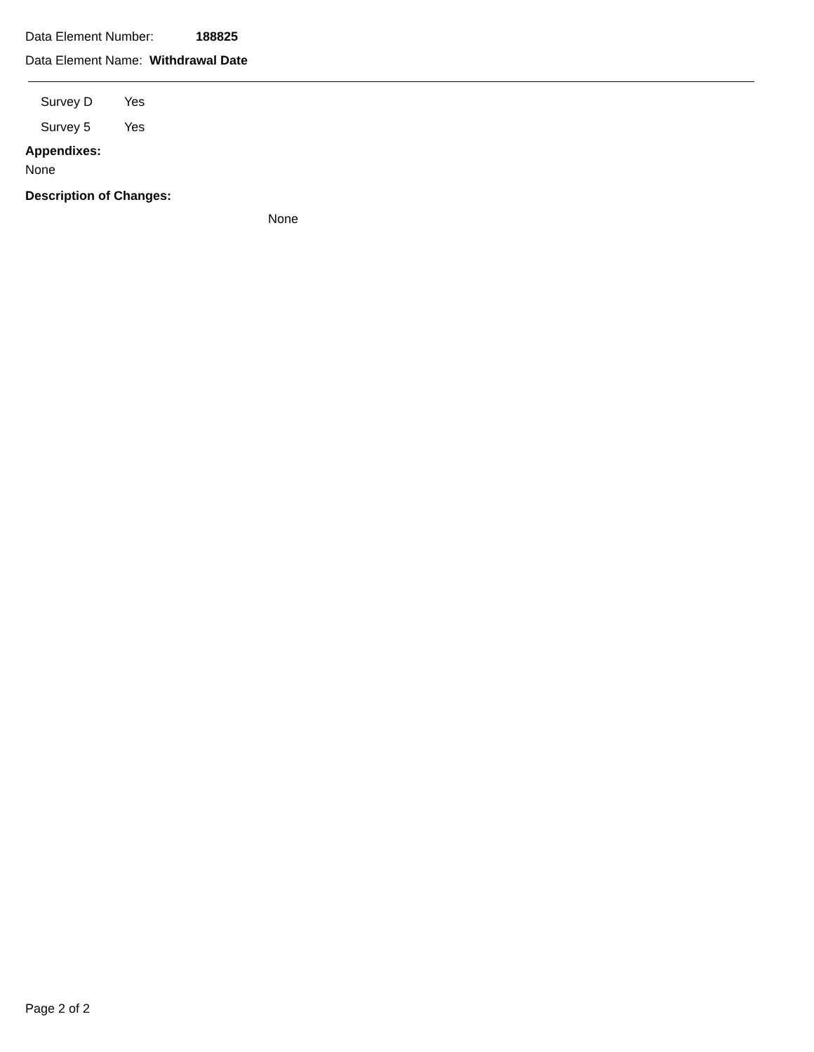Data Element Number: 188825
Data Element Name: Withdrawal Date
| Survey D | Yes |
| Survey 5 | Yes |
Appendixes:
None
Description of Changes:
None
Page 2 of 2